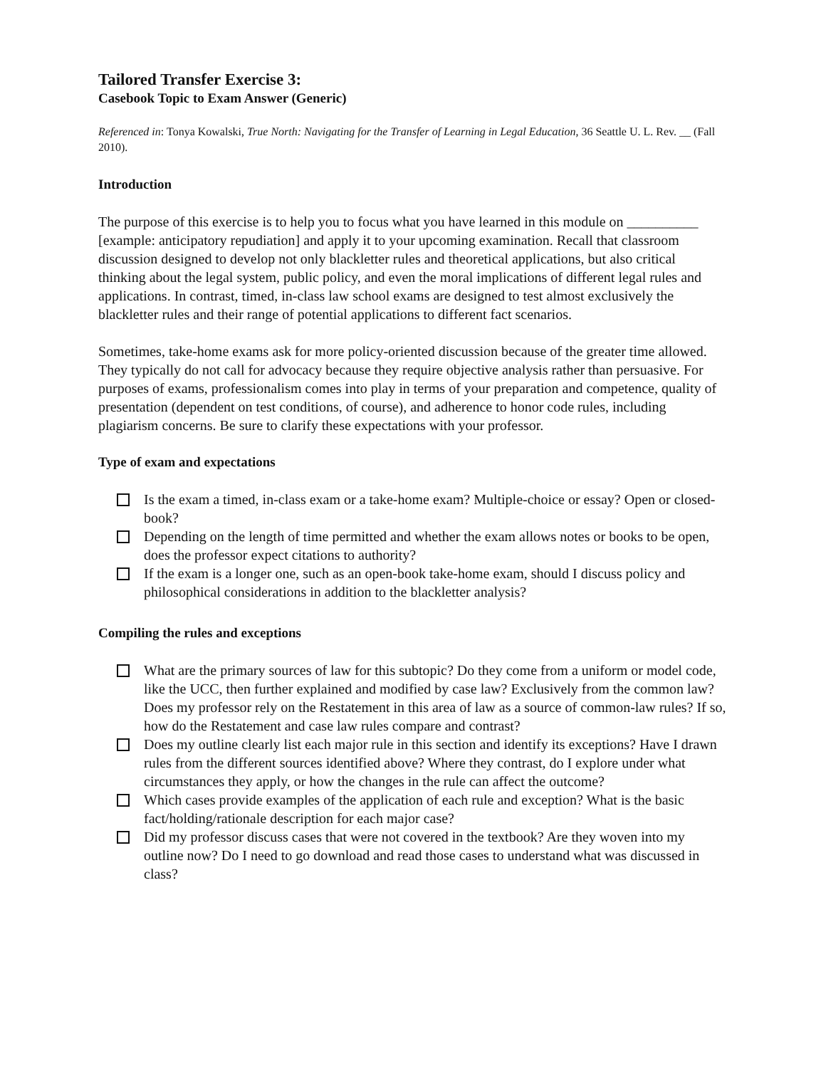Tailored Transfer Exercise 3:
Casebook Topic to Exam Answer (Generic)
Referenced in: Tonya Kowalski, True North: Navigating for the Transfer of Learning in Legal Education, 36 Seattle U. L. Rev. __ (Fall 2010).
Introduction
The purpose of this exercise is to help you to focus what you have learned in this module on __________ [example: anticipatory repudiation] and apply it to your upcoming examination. Recall that classroom discussion designed to develop not only blackletter rules and theoretical applications, but also critical thinking about the legal system, public policy, and even the moral implications of different legal rules and applications. In contrast, timed, in-class law school exams are designed to test almost exclusively the blackletter rules and their range of potential applications to different fact scenarios.
Sometimes, take-home exams ask for more policy-oriented discussion because of the greater time allowed. They typically do not call for advocacy because they require objective analysis rather than persuasive. For purposes of exams, professionalism comes into play in terms of your preparation and competence, quality of presentation (dependent on test conditions, of course), and adherence to honor code rules, including plagiarism concerns. Be sure to clarify these expectations with your professor.
Type of exam and expectations
Is the exam a timed, in-class exam or a take-home exam? Multiple-choice or essay? Open or closed-book?
Depending on the length of time permitted and whether the exam allows notes or books to be open, does the professor expect citations to authority?
If the exam is a longer one, such as an open-book take-home exam, should I discuss policy and philosophical considerations in addition to the blackletter analysis?
Compiling the rules and exceptions
What are the primary sources of law for this subtopic? Do they come from a uniform or model code, like the UCC, then further explained and modified by case law? Exclusively from the common law? Does my professor rely on the Restatement in this area of law as a source of common-law rules? If so, how do the Restatement and case law rules compare and contrast?
Does my outline clearly list each major rule in this section and identify its exceptions? Have I drawn rules from the different sources identified above? Where they contrast, do I explore under what circumstances they apply, or how the changes in the rule can affect the outcome?
Which cases provide examples of the application of each rule and exception? What is the basic fact/holding/rationale description for each major case?
Did my professor discuss cases that were not covered in the textbook? Are they woven into my outline now? Do I need to go download and read those cases to understand what was discussed in class?